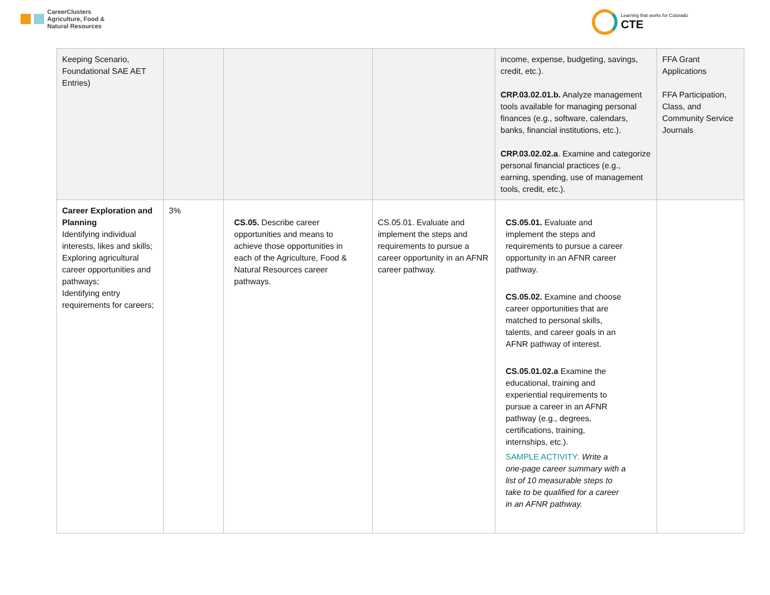CareerClusters
Agriculture, Food &
Natural Resources
Learning that works for Colorado
CTE
| Keeping Scenario, Foundational SAE AET Entries) | | | | income, expense, budgeting, savings, credit, etc.). CRP.03.02.01.b. Analyze management tools available for managing personal finances (e.g., software, calendars, banks, financial institutions, etc.). CRP.03.02.02.a . Examine and categorize personal financial practices (e.g., earning, spending, use of management tools, credit, etc.). | FFA Grant Applications FFA Participation, Class, and Community Service Journals |
| Career Exploration and Planning Identifying individual interests, likes and skills; Exploring agricultural career opportunities and pathways; Identifying entry requirements for careers; | 3% | CS.05. Describe career opportunities and means to achieve those opportunities in each of the Agriculture, Food & Natural Resources career pathways. | CS.05.01. Evaluate and implement the steps and requirements to pursue a career opportunity in an AFNR career pathway. | CS.05.01. Evaluate and implement the steps and requirements to pursue a career opportunity in an AFNR career pathway. CS.05.02. Examine and choose career opportunities that are matched to personal skills, talents, and career goals in an AFNR pathway of interest. CS.05.01.02.a Examine the educational, training and experiential requirements to pursue a career in an AFNR pathway (e.g., degrees, certifications, training, internships, etc.). SAMPLE ACTIVITY: Write a one-page career summary with a list of 10 measurable steps to take to be qualified for a career in an AFNR pathway. | |